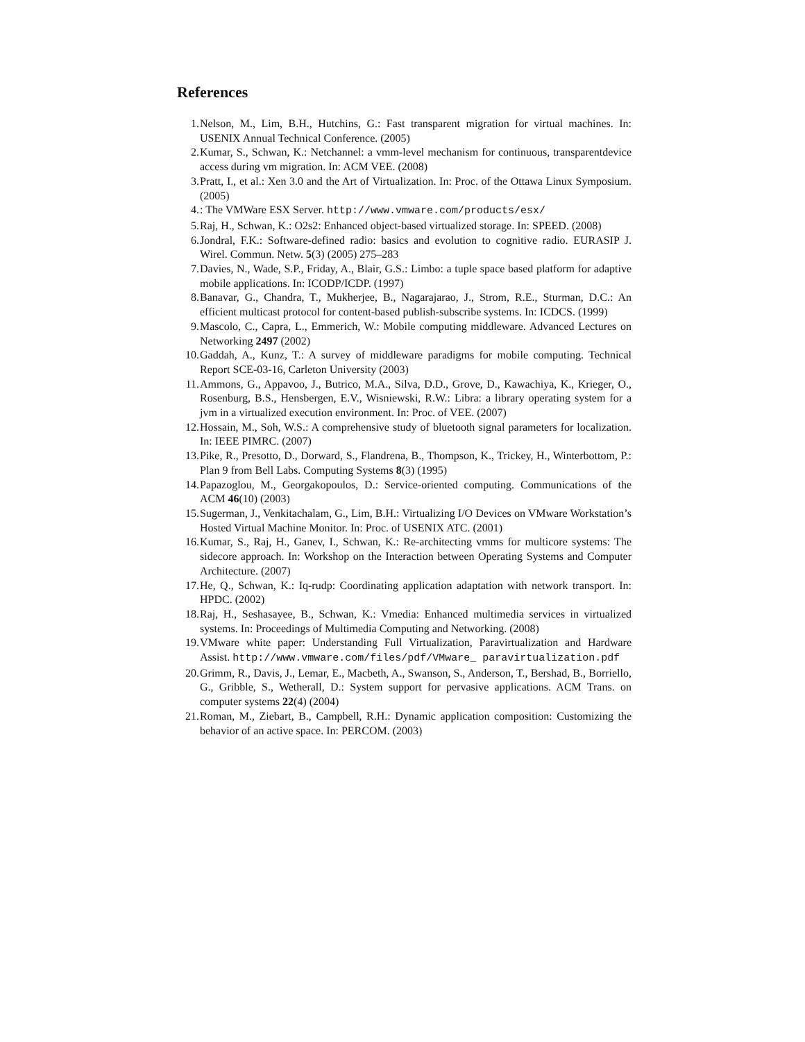References
1. Nelson, M., Lim, B.H., Hutchins, G.: Fast transparent migration for virtual machines. In: USENIX Annual Technical Conference. (2005)
2. Kumar, S., Schwan, K.: Netchannel: a vmm-level mechanism for continuous, transparentdevice access during vm migration. In: ACM VEE. (2008)
3. Pratt, I., et al.: Xen 3.0 and the Art of Virtualization. In: Proc. of the Ottawa Linux Symposium. (2005)
4. : The VMWare ESX Server. http://www.vmware.com/products/esx/
5. Raj, H., Schwan, K.: O2s2: Enhanced object-based virtualized storage. In: SPEED. (2008)
6. Jondral, F.K.: Software-defined radio: basics and evolution to cognitive radio. EURASIP J. Wirel. Commun. Netw. 5(3) (2005) 275–283
7. Davies, N., Wade, S.P., Friday, A., Blair, G.S.: Limbo: a tuple space based platform for adaptive mobile applications. In: ICODP/ICDP. (1997)
8. Banavar, G., Chandra, T., Mukherjee, B., Nagarajarao, J., Strom, R.E., Sturman, D.C.: An efficient multicast protocol for content-based publish-subscribe systems. In: ICDCS. (1999)
9. Mascolo, C., Capra, L., Emmerich, W.: Mobile computing middleware. Advanced Lectures on Networking 2497 (2002)
10. Gaddah, A., Kunz, T.: A survey of middleware paradigms for mobile computing. Technical Report SCE-03-16, Carleton University (2003)
11. Ammons, G., Appavoo, J., Butrico, M.A., Silva, D.D., Grove, D., Kawachiya, K., Krieger, O., Rosenburg, B.S., Hensbergen, E.V., Wisniewski, R.W.: Libra: a library operating system for a jvm in a virtualized execution environment. In: Proc. of VEE. (2007)
12. Hossain, M., Soh, W.S.: A comprehensive study of bluetooth signal parameters for localization. In: IEEE PIMRC. (2007)
13. Pike, R., Presotto, D., Dorward, S., Flandrena, B., Thompson, K., Trickey, H., Winterbottom, P.: Plan 9 from Bell Labs. Computing Systems 8(3) (1995)
14. Papazoglou, M., Georgakopoulos, D.: Service-oriented computing. Communications of the ACM 46(10) (2003)
15. Sugerman, J., Venkitachalam, G., Lim, B.H.: Virtualizing I/O Devices on VMware Workstation’s Hosted Virtual Machine Monitor. In: Proc. of USENIX ATC. (2001)
16. Kumar, S., Raj, H., Ganev, I., Schwan, K.: Re-architecting vmms for multicore systems: The sidecore approach. In: Workshop on the Interaction between Operating Systems and Computer Architecture. (2007)
17. He, Q., Schwan, K.: Iq-rudp: Coordinating application adaptation with network transport. In: HPDC. (2002)
18. Raj, H., Seshasayee, B., Schwan, K.: Vmedia: Enhanced multimedia services in virtualized systems. In: Proceedings of Multimedia Computing and Networking. (2008)
19. VMware white paper: Understanding Full Virtualization, Paravirtualization and Hardware Assist. http://www.vmware.com/files/pdf/VMware_ paravirtualization.pdf
20. Grimm, R., Davis, J., Lemar, E., Macbeth, A., Swanson, S., Anderson, T., Bershad, B., Borriello, G., Gribble, S., Wetherall, D.: System support for pervasive applications. ACM Trans. on computer systems 22(4) (2004)
21. Roman, M., Ziebart, B., Campbell, R.H.: Dynamic application composition: Customizing the behavior of an active space. In: PERCOM. (2003)